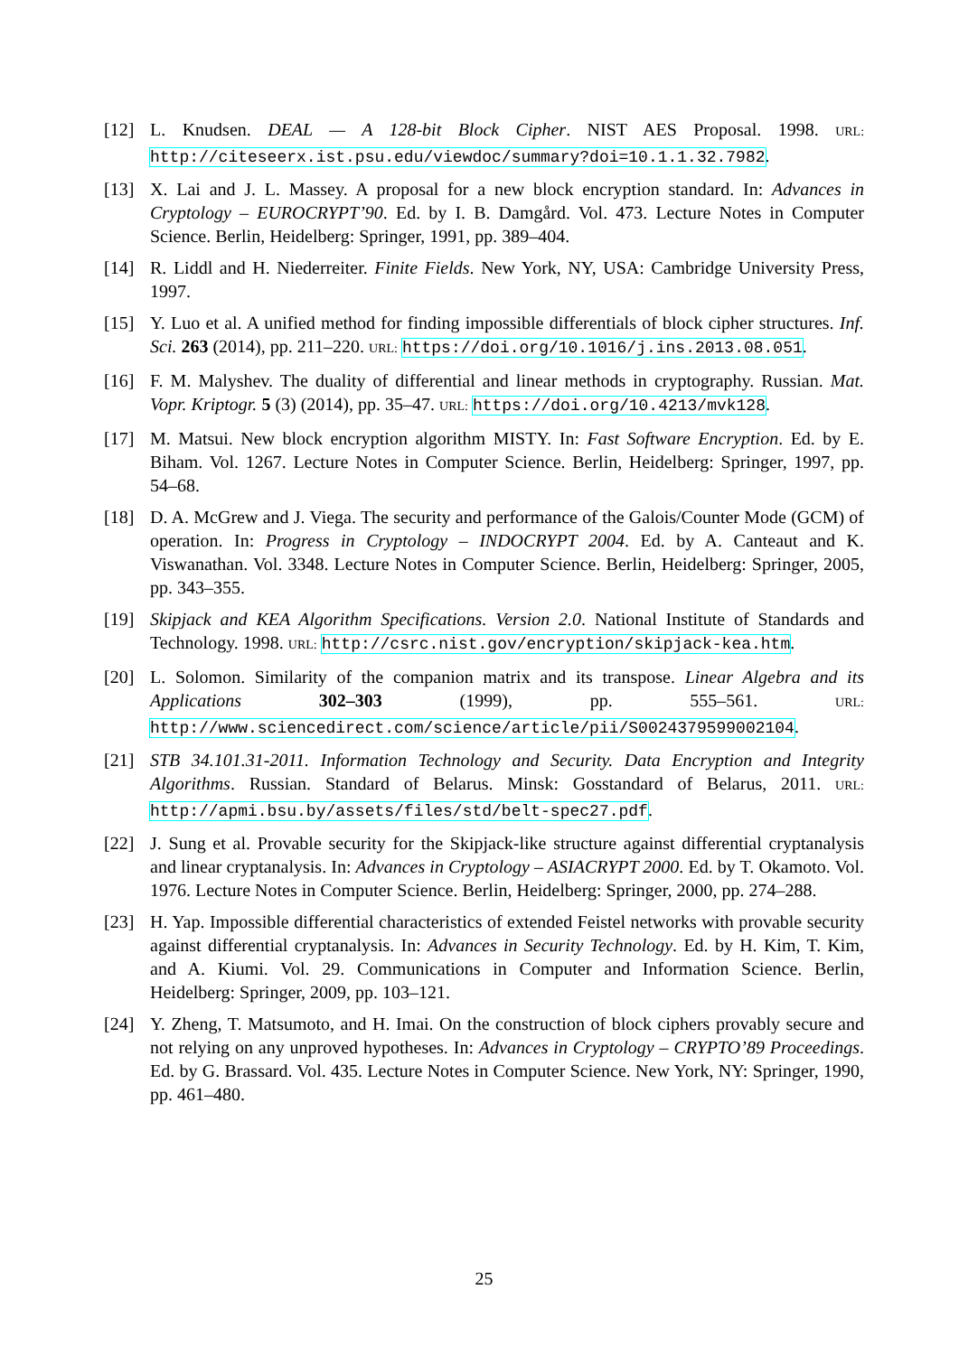[12] L. Knudsen. DEAL — A 128-bit Block Cipher. NIST AES Proposal. 1998. URL: http://citeseerx.ist.psu.edu/viewdoc/summary?doi=10.1.1.32.7982.
[13] X. Lai and J. L. Massey. A proposal for a new block encryption standard. In: Advances in Cryptology – EUROCRYPT’90. Ed. by I. B. Damgård. Vol. 473. Lecture Notes in Computer Science. Berlin, Heidelberg: Springer, 1991, pp. 389–404.
[14] R. Liddl and H. Niederreiter. Finite Fields. New York, NY, USA: Cambridge University Press, 1997.
[15] Y. Luo et al. A unified method for finding impossible differentials of block cipher structures. Inf. Sci. 263 (2014), pp. 211–220. URL: https://doi.org/10.1016/j.ins.2013.08.051.
[16] F. M. Malyshev. The duality of differential and linear methods in cryptography. Russian. Mat. Vopr. Kriptogr. 5 (3) (2014), pp. 35–47. URL: https://doi.org/10.4213/mvk128.
[17] M. Matsui. New block encryption algorithm MISTY. In: Fast Software Encryption. Ed. by E. Biham. Vol. 1267. Lecture Notes in Computer Science. Berlin, Heidelberg: Springer, 1997, pp. 54–68.
[18] D. A. McGrew and J. Viega. The security and performance of the Galois/Counter Mode (GCM) of operation. In: Progress in Cryptology – INDOCRYPT 2004. Ed. by A. Canteaut and K. Viswanathan. Vol. 3348. Lecture Notes in Computer Science. Berlin, Heidelberg: Springer, 2005, pp. 343–355.
[19] Skipjack and KEA Algorithm Specifications. Version 2.0. National Institute of Standards and Technology. 1998. URL: http://csrc.nist.gov/encryption/skipjack-kea.htm.
[20] L. Solomon. Similarity of the companion matrix and its transpose. Linear Algebra and its Applications 302–303 (1999), pp. 555–561. URL: http://www.sciencedirect.com/science/article/pii/S0024379599002104.
[21] STB 34.101.31-2011. Information Technology and Security. Data Encryption and Integrity Algorithms. Russian. Standard of Belarus. Minsk: Gosstandard of Belarus, 2011. URL: http://apmi.bsu.by/assets/files/std/belt-spec27.pdf.
[22] J. Sung et al. Provable security for the Skipjack-like structure against differential cryptanalysis and linear cryptanalysis. In: Advances in Cryptology – ASIACRYPT 2000. Ed. by T. Okamoto. Vol. 1976. Lecture Notes in Computer Science. Berlin, Heidelberg: Springer, 2000, pp. 274–288.
[23] H. Yap. Impossible differential characteristics of extended Feistel networks with provable security against differential cryptanalysis. In: Advances in Security Technology. Ed. by H. Kim, T. Kim, and A. Kiumi. Vol. 29. Communications in Computer and Information Science. Berlin, Heidelberg: Springer, 2009, pp. 103–121.
[24] Y. Zheng, T. Matsumoto, and H. Imai. On the construction of block ciphers provably secure and not relying on any unproved hypotheses. In: Advances in Cryptology – CRYPTO’89 Proceedings. Ed. by G. Brassard. Vol. 435. Lecture Notes in Computer Science. New York, NY: Springer, 1990, pp. 461–480.
25